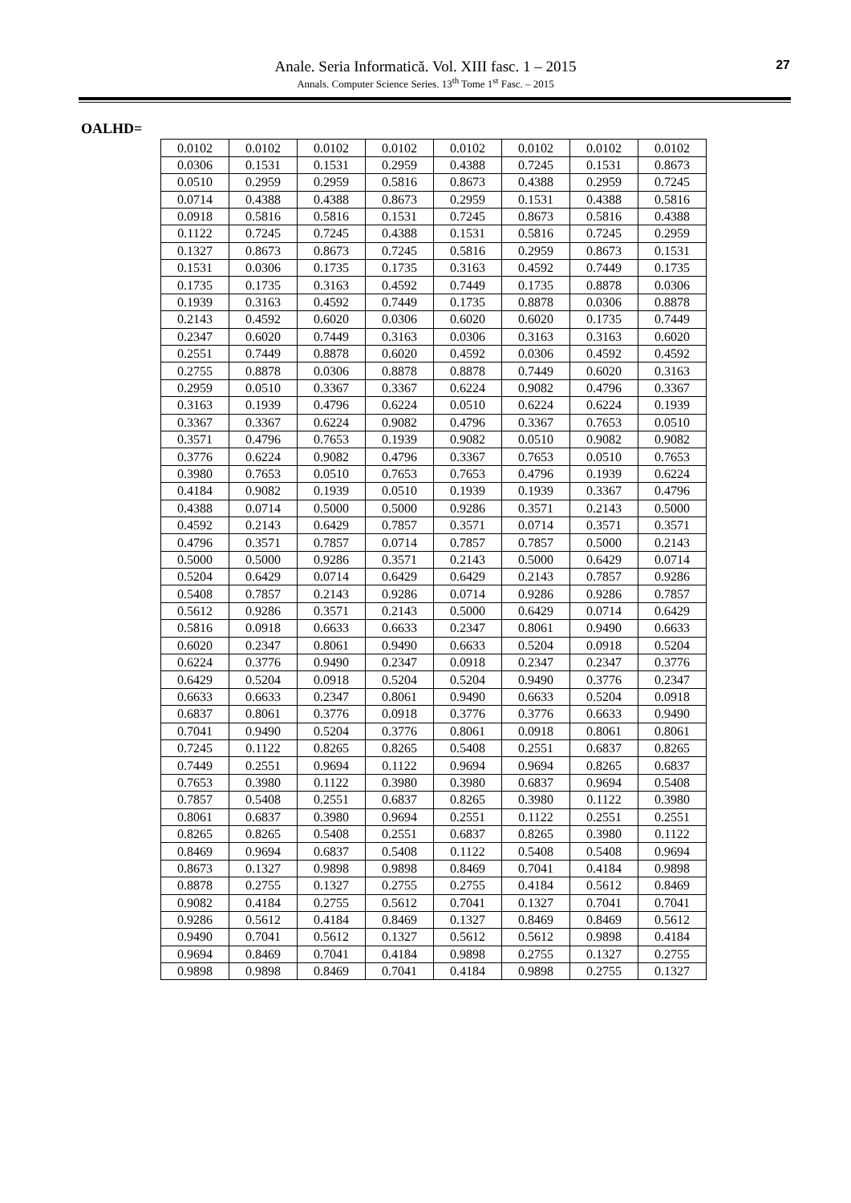Anale. Seria Informatică. Vol. XIII fasc. 1 – 2015
Annals. Computer Science Series. 13<sup>th</sup> Tome 1<sup>st</sup> Fasc. – 2015
27
OALHD=
| 0.0102 | 0.0102 | 0.0102 | 0.0102 | 0.0102 | 0.0102 | 0.0102 | 0.0102 |
| 0.0306 | 0.1531 | 0.1531 | 0.2959 | 0.4388 | 0.7245 | 0.1531 | 0.8673 |
| 0.0510 | 0.2959 | 0.2959 | 0.5816 | 0.8673 | 0.4388 | 0.2959 | 0.7245 |
| 0.0714 | 0.4388 | 0.4388 | 0.8673 | 0.2959 | 0.1531 | 0.4388 | 0.5816 |
| 0.0918 | 0.5816 | 0.5816 | 0.1531 | 0.7245 | 0.8673 | 0.5816 | 0.4388 |
| 0.1122 | 0.7245 | 0.7245 | 0.4388 | 0.1531 | 0.5816 | 0.7245 | 0.2959 |
| 0.1327 | 0.8673 | 0.8673 | 0.7245 | 0.5816 | 0.2959 | 0.8673 | 0.1531 |
| 0.1531 | 0.0306 | 0.1735 | 0.1735 | 0.3163 | 0.4592 | 0.7449 | 0.1735 |
| 0.1735 | 0.1735 | 0.3163 | 0.4592 | 0.7449 | 0.1735 | 0.8878 | 0.0306 |
| 0.1939 | 0.3163 | 0.4592 | 0.7449 | 0.1735 | 0.8878 | 0.0306 | 0.8878 |
| 0.2143 | 0.4592 | 0.6020 | 0.0306 | 0.6020 | 0.6020 | 0.1735 | 0.7449 |
| 0.2347 | 0.6020 | 0.7449 | 0.3163 | 0.0306 | 0.3163 | 0.3163 | 0.6020 |
| 0.2551 | 0.7449 | 0.8878 | 0.6020 | 0.4592 | 0.0306 | 0.4592 | 0.4592 |
| 0.2755 | 0.8878 | 0.0306 | 0.8878 | 0.8878 | 0.7449 | 0.6020 | 0.3163 |
| 0.2959 | 0.0510 | 0.3367 | 0.3367 | 0.6224 | 0.9082 | 0.4796 | 0.3367 |
| 0.3163 | 0.1939 | 0.4796 | 0.6224 | 0.0510 | 0.6224 | 0.6224 | 0.1939 |
| 0.3367 | 0.3367 | 0.6224 | 0.9082 | 0.4796 | 0.3367 | 0.7653 | 0.0510 |
| 0.3571 | 0.4796 | 0.7653 | 0.1939 | 0.9082 | 0.0510 | 0.9082 | 0.9082 |
| 0.3776 | 0.6224 | 0.9082 | 0.4796 | 0.3367 | 0.7653 | 0.0510 | 0.7653 |
| 0.3980 | 0.7653 | 0.0510 | 0.7653 | 0.7653 | 0.4796 | 0.1939 | 0.6224 |
| 0.4184 | 0.9082 | 0.1939 | 0.0510 | 0.1939 | 0.1939 | 0.3367 | 0.4796 |
| 0.4388 | 0.0714 | 0.5000 | 0.5000 | 0.9286 | 0.3571 | 0.2143 | 0.5000 |
| 0.4592 | 0.2143 | 0.6429 | 0.7857 | 0.3571 | 0.0714 | 0.3571 | 0.3571 |
| 0.4796 | 0.3571 | 0.7857 | 0.0714 | 0.7857 | 0.7857 | 0.5000 | 0.2143 |
| 0.5000 | 0.5000 | 0.9286 | 0.3571 | 0.2143 | 0.5000 | 0.6429 | 0.0714 |
| 0.5204 | 0.6429 | 0.0714 | 0.6429 | 0.6429 | 0.2143 | 0.7857 | 0.9286 |
| 0.5408 | 0.7857 | 0.2143 | 0.9286 | 0.0714 | 0.9286 | 0.9286 | 0.7857 |
| 0.5612 | 0.9286 | 0.3571 | 0.2143 | 0.5000 | 0.6429 | 0.0714 | 0.6429 |
| 0.5816 | 0.0918 | 0.6633 | 0.6633 | 0.2347 | 0.8061 | 0.9490 | 0.6633 |
| 0.6020 | 0.2347 | 0.8061 | 0.9490 | 0.6633 | 0.5204 | 0.0918 | 0.5204 |
| 0.6224 | 0.3776 | 0.9490 | 0.2347 | 0.0918 | 0.2347 | 0.2347 | 0.3776 |
| 0.6429 | 0.5204 | 0.0918 | 0.5204 | 0.5204 | 0.9490 | 0.3776 | 0.2347 |
| 0.6633 | 0.6633 | 0.2347 | 0.8061 | 0.9490 | 0.6633 | 0.5204 | 0.0918 |
| 0.6837 | 0.8061 | 0.3776 | 0.0918 | 0.3776 | 0.3776 | 0.6633 | 0.9490 |
| 0.7041 | 0.9490 | 0.5204 | 0.3776 | 0.8061 | 0.0918 | 0.8061 | 0.8061 |
| 0.7245 | 0.1122 | 0.8265 | 0.8265 | 0.5408 | 0.2551 | 0.6837 | 0.8265 |
| 0.7449 | 0.2551 | 0.9694 | 0.1122 | 0.9694 | 0.9694 | 0.8265 | 0.6837 |
| 0.7653 | 0.3980 | 0.1122 | 0.3980 | 0.3980 | 0.6837 | 0.9694 | 0.5408 |
| 0.7857 | 0.5408 | 0.2551 | 0.6837 | 0.8265 | 0.3980 | 0.1122 | 0.3980 |
| 0.8061 | 0.6837 | 0.3980 | 0.9694 | 0.2551 | 0.1122 | 0.2551 | 0.2551 |
| 0.8265 | 0.8265 | 0.5408 | 0.2551 | 0.6837 | 0.8265 | 0.3980 | 0.1122 |
| 0.8469 | 0.9694 | 0.6837 | 0.5408 | 0.1122 | 0.5408 | 0.5408 | 0.9694 |
| 0.8673 | 0.1327 | 0.9898 | 0.9898 | 0.8469 | 0.7041 | 0.4184 | 0.9898 |
| 0.8878 | 0.2755 | 0.1327 | 0.2755 | 0.2755 | 0.4184 | 0.5612 | 0.8469 |
| 0.9082 | 0.4184 | 0.2755 | 0.5612 | 0.7041 | 0.1327 | 0.7041 | 0.7041 |
| 0.9286 | 0.5612 | 0.4184 | 0.8469 | 0.1327 | 0.8469 | 0.8469 | 0.5612 |
| 0.9490 | 0.7041 | 0.5612 | 0.1327 | 0.5612 | 0.5612 | 0.9898 | 0.4184 |
| 0.9694 | 0.8469 | 0.7041 | 0.4184 | 0.9898 | 0.2755 | 0.1327 | 0.2755 |
| 0.9898 | 0.9898 | 0.8469 | 0.7041 | 0.4184 | 0.9898 | 0.2755 | 0.1327 |